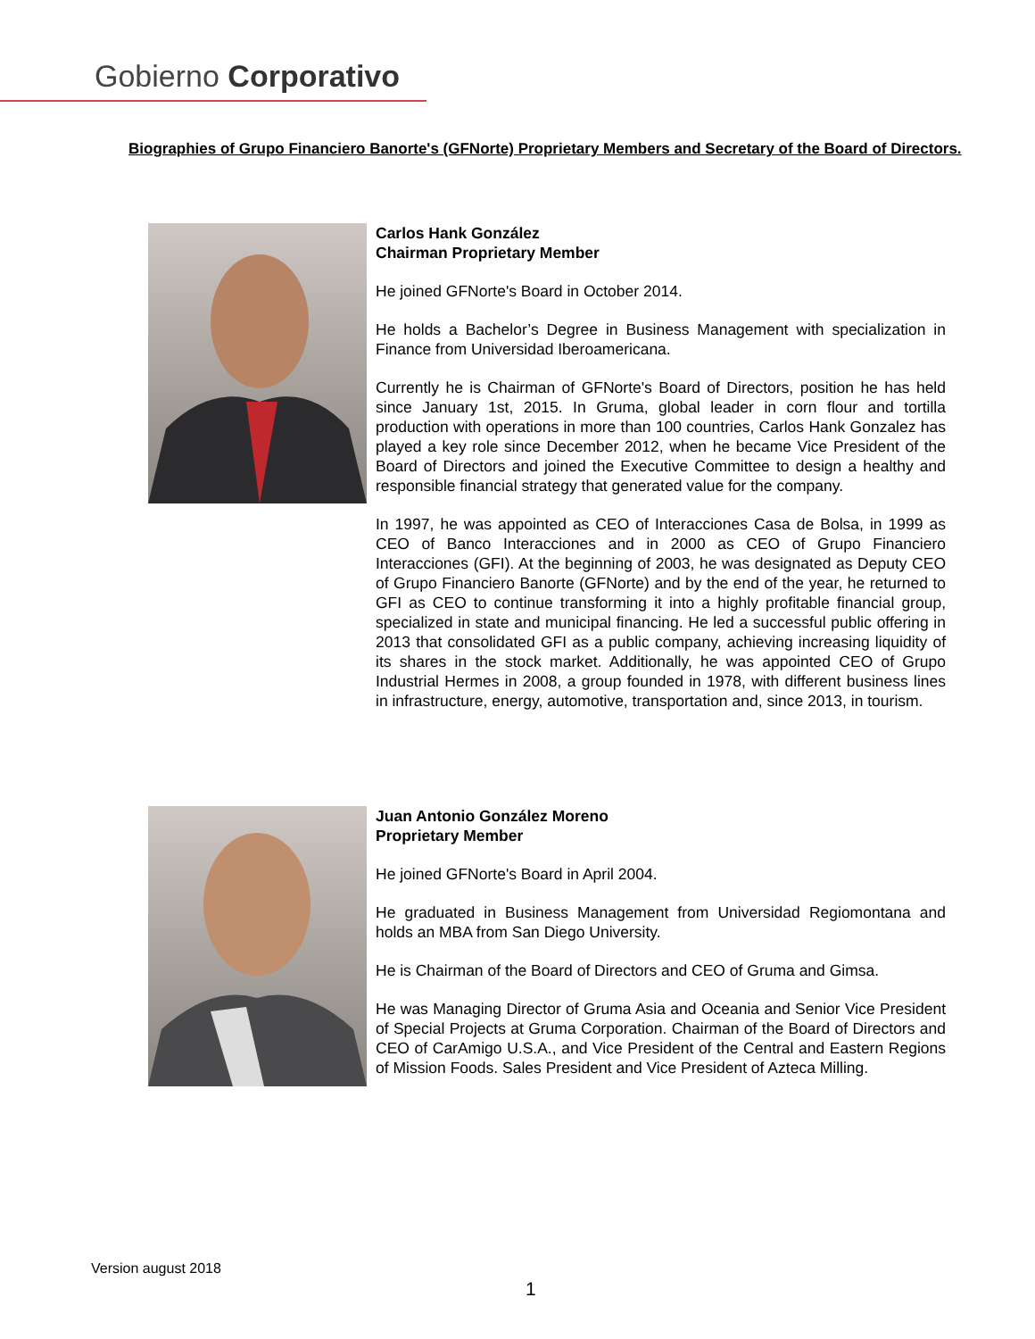Gobierno Corporativo
Biographies of Grupo Financiero Banorte's (GFNorte) Proprietary Members and Secretary of the Board of Directors.
Carlos Hank González
Chairman Proprietary Member
He joined GFNorte's Board in October 2014.
He holds a Bachelor’s Degree in Business Management with specialization in Finance from Universidad Iberoamericana.
Currently he is Chairman of GFNorte's Board of Directors, position he has held since January 1st, 2015. In Gruma, global leader in corn flour and tortilla production with operations in more than 100 countries, Carlos Hank Gonzalez has played a key role since December 2012, when he became Vice President of the Board of Directors and joined the Executive Committee to design a healthy and responsible financial strategy that generated value for the company.
In 1997, he was appointed as CEO of Interacciones Casa de Bolsa, in 1999 as CEO of Banco Interacciones and in 2000 as CEO of Grupo Financiero Interacciones (GFI). At the beginning of 2003, he was designated as Deputy CEO of Grupo Financiero Banorte (GFNorte) and by the end of the year, he returned to GFI as CEO to continue transforming it into a highly profitable financial group, specialized in state and municipal financing. He led a successful public offering in 2013 that consolidated GFI as a public company, achieving increasing liquidity of its shares in the stock market. Additionally, he was appointed CEO of Grupo Industrial Hermes in 2008, a group founded in 1978, with different business lines in infrastructure, energy, automotive, transportation and, since 2013, in tourism.
Juan Antonio González Moreno
Proprietary Member
He joined GFNorte's Board in April 2004.
He graduated in Business Management from Universidad Regiomontana and holds an MBA from San Diego University.
He is Chairman of the Board of Directors and CEO of Gruma and Gimsa.
He was Managing Director of Gruma Asia and Oceania and Senior Vice President of Special Projects at Gruma Corporation. Chairman of the Board of Directors and CEO of CarAmigo U.S.A., and Vice President of the Central and Eastern Regions of Mission Foods. Sales President and Vice President of Azteca Milling.
Version august 2018
1